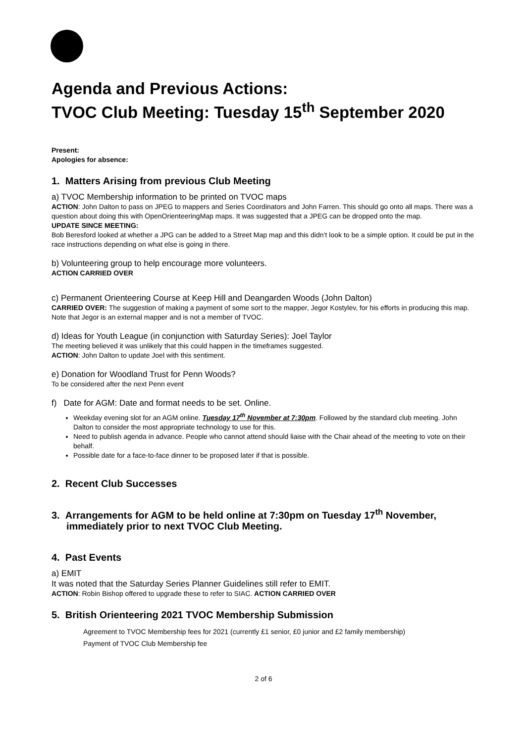Agenda and Previous Actions:
TVOC Club Meeting: Tuesday 15<sup>th</sup> September 2020
Present:
Apologies for absence:
1. Matters Arising from previous Club Meeting
a) TVOC Membership information to be printed on TVOC maps
ACTION: John Dalton to pass on JPEG to mappers and Series Coordinators and John Farren. This should go onto all maps. There was a question about doing this with OpenOrienteeringMap maps. It was suggested that a JPEG can be dropped onto the map.
UPDATE SINCE MEETING:
Bob Beresford looked at whether a JPG can be added to a Street Map map and this didn’t look to be a simple option. It could be put in the race instructions depending on what else is going in there.
b) Volunteering group to help encourage more volunteers.
ACTION CARRIED OVER
c) Permanent Orienteering Course at Keep Hill and Deangarden Woods (John Dalton)
CARRIED OVER: The suggestion of making a payment of some sort to the mapper, Jegor Kostylev, for his efforts in producing this map. Note that Jegor is an external mapper and is not a member of TVOC.
d) Ideas for Youth League (in conjunction with Saturday Series): Joel Taylor
The meeting believed it was unlikely that this could happen in the timeframes suggested.
ACTION: John Dalton to update Joel with this sentiment.
e) Donation for Woodland Trust for Penn Woods?
To be considered after the next Penn event
f) Date for AGM: Date and format needs to be set. Online.
Weekday evening slot for an AGM online. Tuesday 17<sup>th</sup> November at 7:30pm. Followed by the standard club meeting. John Dalton to consider the most appropriate technology to use for this.
Need to publish agenda in advance. People who cannot attend should liaise with the Chair ahead of the meeting to vote on their behalf.
Possible date for a face-to-face dinner to be proposed later if that is possible.
2. Recent Club Successes
3. Arrangements for AGM to be held online at 7:30pm on Tuesday 17<sup>th</sup> November, immediately prior to next TVOC Club Meeting.
4. Past Events
a) EMIT
It was noted that the Saturday Series Planner Guidelines still refer to EMIT.
ACTION: Robin Bishop offered to upgrade these to refer to SIAC. ACTION CARRIED OVER
5. British Orienteering 2021 TVOC Membership Submission
Agreement to TVOC Membership fees for 2021 (currently £1 senior, £0 junior and £2 family membership)
Payment of TVOC Club Membership fee
2 of 6